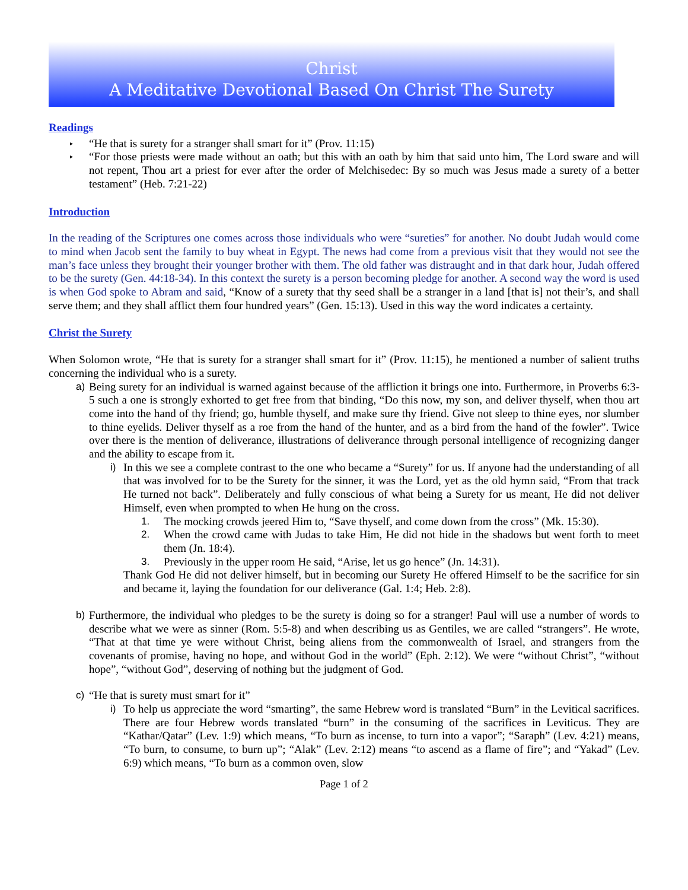Christ
A Meditative Devotional Based On Christ The Surety
Readings
▸ “He that is surety for a stranger shall smart for it” (Prov. 11:15)
▸ “For those priests were made without an oath; but this with an oath by him that said unto him, The Lord sware and will not repent, Thou art a priest for ever after the order of Melchisedec: By so much was Jesus made a surety of a better testament” (Heb. 7:21-22)
Introduction
In the reading of the Scriptures one comes across those individuals who were “sureties” for another. No doubt Judah would come to mind when Jacob sent the family to buy wheat in Egypt. The news had come from a previous visit that they would not see the man’s face unless they brought their younger brother with them. The old father was distraught and in that dark hour, Judah offered to be the surety (Gen. 44:18-34). In this context the surety is a person becoming pledge for another. A second way the word is used is when God spoke to Abram and said, “Know of a surety that thy seed shall be a stranger in a land [that is] not their’s, and shall serve them; and they shall afflict them four hundred years” (Gen. 15:13). Used in this way the word indicates a certainty.
Christ the Surety
When Solomon wrote, “He that is surety for a stranger shall smart for it” (Prov. 11:15), he mentioned a number of salient truths concerning the individual who is a surety.
a) Being surety for an individual is warned against because of the affliction it brings one into. Furthermore, in Proverbs 6:3-5 such a one is strongly exhorted to get free from that binding, “Do this now, my son, and deliver thyself, when thou art come into the hand of thy friend; go, humble thyself, and make sure thy friend. Give not sleep to thine eyes, nor slumber to thine eyelids. Deliver thyself as a roe from the hand of the hunter, and as a bird from the hand of the fowler”. Twice over there is the mention of deliverance, illustrations of deliverance through personal intelligence of recognizing danger and the ability to escape from it.
i) In this we see a complete contrast to the one who became a “Surety” for us. If anyone had the understanding of all that was involved for to be the Surety for the sinner, it was the Lord, yet as the old hymn said, “From that track He turned not back”. Deliberately and fully conscious of what being a Surety for us meant, He did not deliver Himself, even when prompted to when He hung on the cross.
1. The mocking crowds jeered Him to, “Save thyself, and come down from the cross” (Mk. 15:30).
2. When the crowd came with Judas to take Him, He did not hide in the shadows but went forth to meet them (Jn. 18:4).
3. Previously in the upper room He said, “Arise, let us go hence” (Jn. 14:31).
Thank God He did not deliver himself, but in becoming our Surety He offered Himself to be the sacrifice for sin and became it, laying the foundation for our deliverance (Gal. 1:4; Heb. 2:8).
b) Furthermore, the individual who pledges to be the surety is doing so for a stranger! Paul will use a number of words to describe what we were as sinner (Rom. 5:5-8) and when describing us as Gentiles, we are called “strangers”. He wrote, “That at that time ye were without Christ, being aliens from the commonwealth of Israel, and strangers from the covenants of promise, having no hope, and without God in the world” (Eph. 2:12). We were “without Christ”, “without hope”, “without God”, deserving of nothing but the judgment of God.
c) “He that is surety must smart for it”
i) To help us appreciate the word “smarting”, the same Hebrew word is translated “Burn” in the Levitical sacrifices. There are four Hebrew words translated “burn” in the consuming of the sacrifices in Leviticus. They are “Kathar/Qatar” (Lev. 1:9) which means, “To burn as incense, to turn into a vapor”; “Saraph” (Lev. 4:21) means, “To burn, to consume, to burn up”; “Alak” (Lev. 2:12) means “to ascend as a flame of fire”; and “Yakad” (Lev. 6:9) which means, “To burn as a common oven, slow
Page 1 of 2